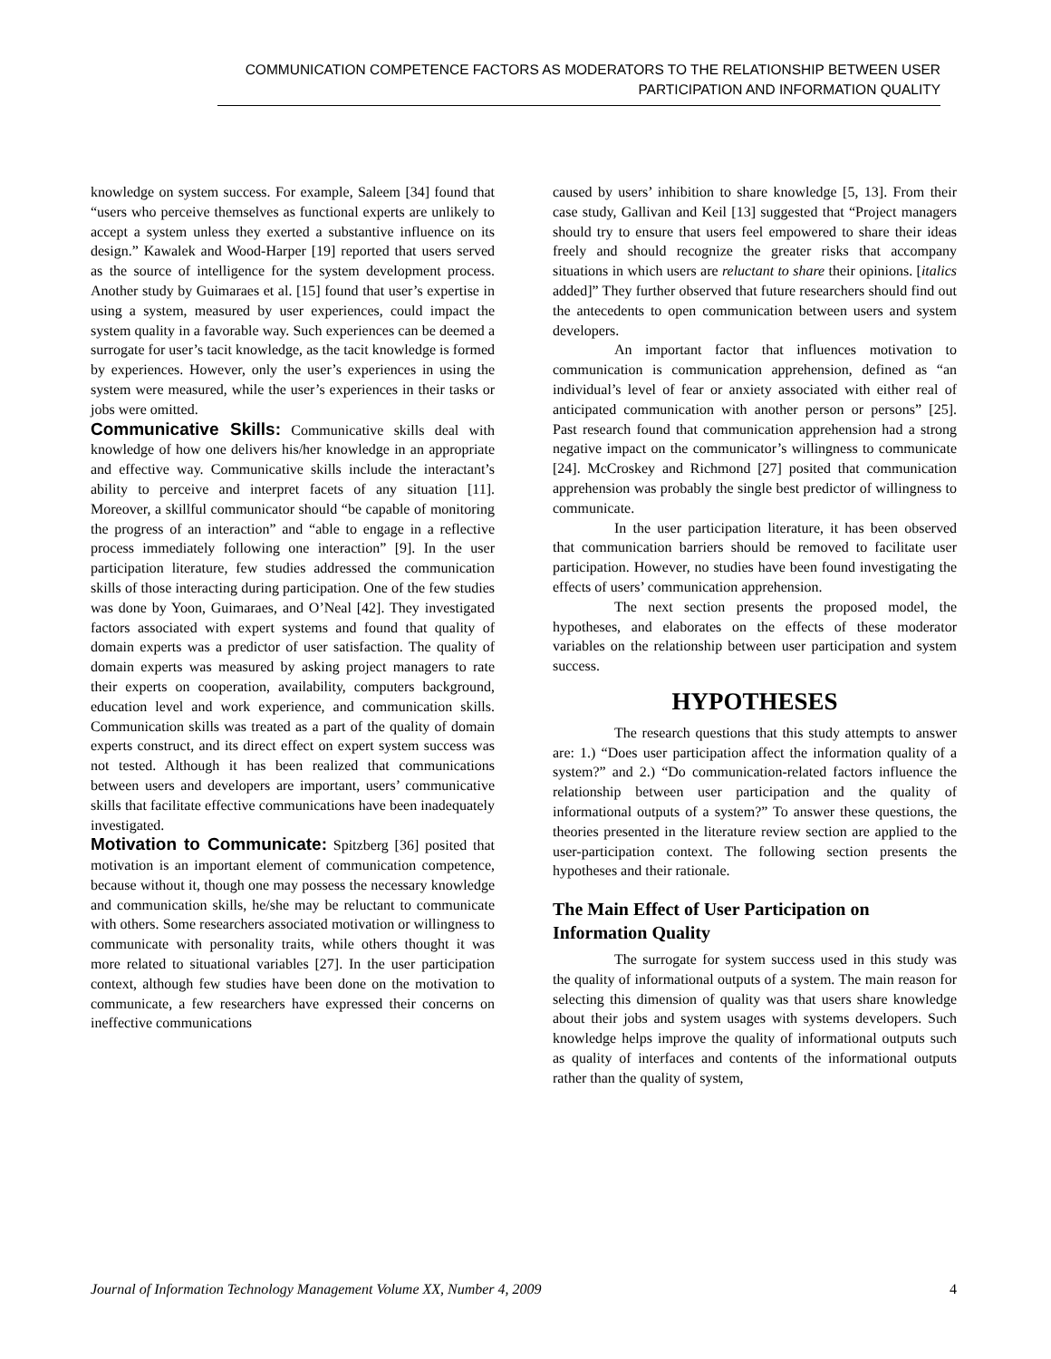COMMUNICATION COMPETENCE FACTORS AS MODERATORS TO THE RELATIONSHIP BETWEEN USER
PARTICIPATION AND INFORMATION QUALITY
knowledge on system success. For example, Saleem [34] found that “users who perceive themselves as functional experts are unlikely to accept a system unless they exerted a substantive influence on its design.” Kawalek and Wood-Harper [19] reported that users served as the source of intelligence for the system development process. Another study by Guimaraes et al. [15] found that user’s expertise in using a system, measured by user experiences, could impact the system quality in a favorable way. Such experiences can be deemed a surrogate for user’s tacit knowledge, as the tacit knowledge is formed by experiences. However, only the user’s experiences in using the system were measured, while the user’s experiences in their tasks or jobs were omitted.
Communicative Skills: Communicative skills deal with knowledge of how one delivers his/her knowledge in an appropriate and effective way. Communicative skills include the interactant’s ability to perceive and interpret facets of any situation [11]. Moreover, a skillful communicator should “be capable of monitoring the progress of an interaction” and “able to engage in a reflective process immediately following one interaction” [9]. In the user participation literature, few studies addressed the communication skills of those interacting during participation. One of the few studies was done by Yoon, Guimaraes, and O’Neal [42]. They investigated factors associated with expert systems and found that quality of domain experts was a predictor of user satisfaction. The quality of domain experts was measured by asking project managers to rate their experts on cooperation, availability, computers background, education level and work experience, and communication skills. Communication skills was treated as a part of the quality of domain experts construct, and its direct effect on expert system success was not tested. Although it has been realized that communications between users and developers are important, users’ communicative skills that facilitate effective communications have been inadequately investigated.
Motivation to Communicate: Spitzberg [36] posited that motivation is an important element of communication competence, because without it, though one may possess the necessary knowledge and communication skills, he/she may be reluctant to communicate with others. Some researchers associated motivation or willingness to communicate with personality traits, while others thought it was more related to situational variables [27]. In the user participation context, although few studies have been done on the motivation to communicate, a few researchers have expressed their concerns on ineffective communications
caused by users’ inhibition to share knowledge [5, 13]. From their case study, Gallivan and Keil [13] suggested that “Project managers should try to ensure that users feel empowered to share their ideas freely and should recognize the greater risks that accompany situations in which users are reluctant to share their opinions. [italics added]” They further observed that future researchers should find out the antecedents to open communication between users and system developers.
An important factor that influences motivation to communication is communication apprehension, defined as “an individual’s level of fear or anxiety associated with either real of anticipated communication with another person or persons” [25]. Past research found that communication apprehension had a strong negative impact on the communicator’s willingness to communicate [24]. McCroskey and Richmond [27] posited that communication apprehension was probably the single best predictor of willingness to communicate.
In the user participation literature, it has been observed that communication barriers should be removed to facilitate user participation. However, no studies have been found investigating the effects of users’ communication apprehension.
The next section presents the proposed model, the hypotheses, and elaborates on the effects of these moderator variables on the relationship between user participation and system success.
HYPOTHESES
The research questions that this study attempts to answer are: 1.) “Does user participation affect the information quality of a system?” and 2.) “Do communication-related factors influence the relationship between user participation and the quality of informational outputs of a system?” To answer these questions, the theories presented in the literature review section are applied to the user-participation context. The following section presents the hypotheses and their rationale.
The Main Effect of User Participation on Information Quality
The surrogate for system success used in this study was the quality of informational outputs of a system. The main reason for selecting this dimension of quality was that users share knowledge about their jobs and system usages with systems developers. Such knowledge helps improve the quality of informational outputs such as quality of interfaces and contents of the informational outputs rather than the quality of system,
Journal of Information Technology Management Volume XX, Number 4, 2009 4